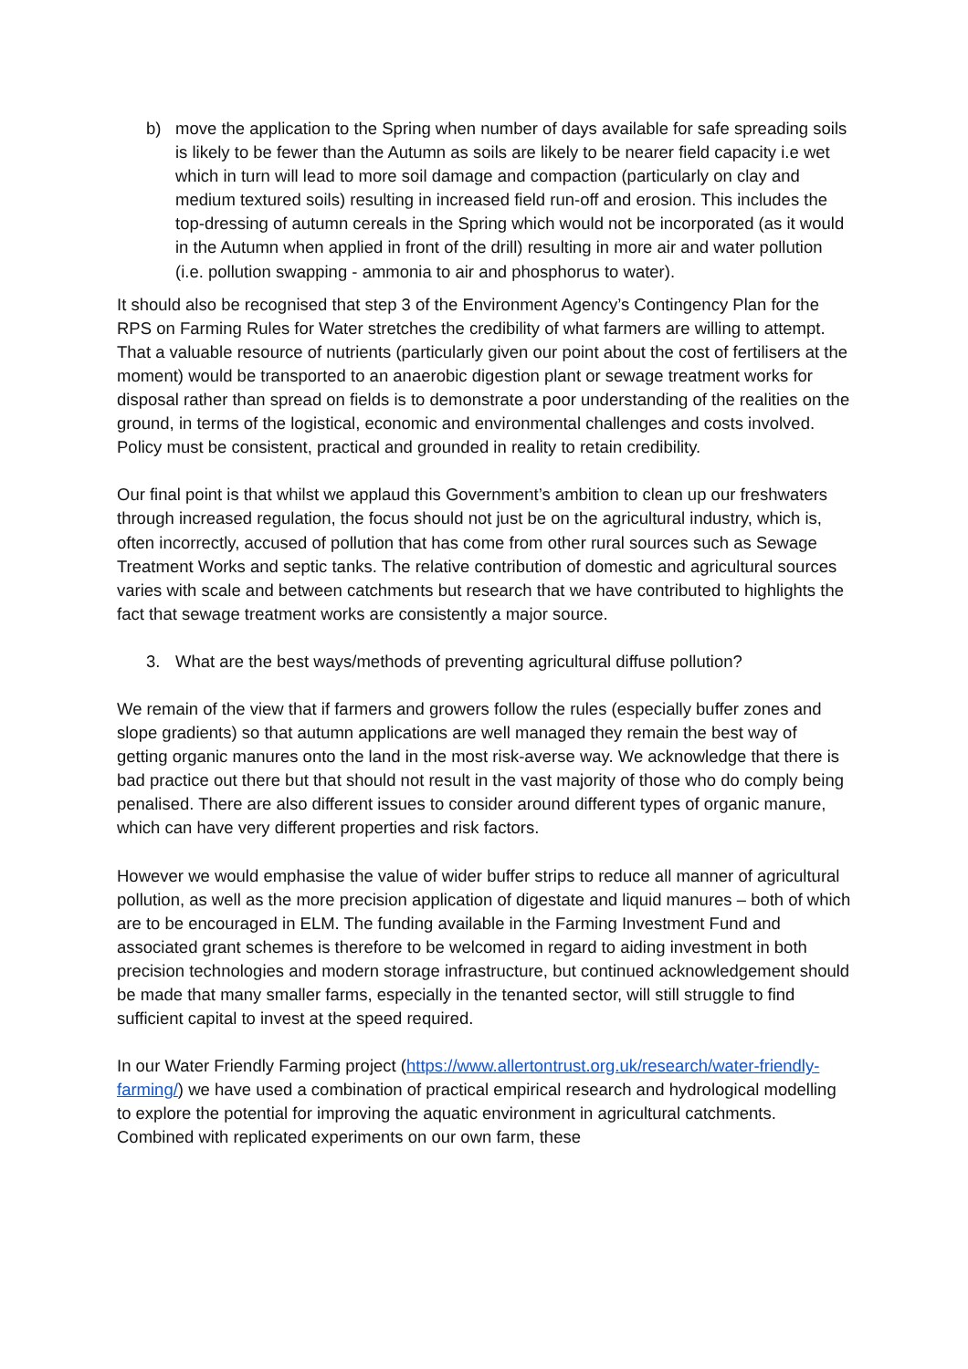b) move the application to the Spring when number of days available for safe spreading soils is likely to be fewer than the Autumn as soils are likely to be nearer field capacity i.e wet which in turn will lead to more soil damage and compaction (particularly on clay and medium textured soils) resulting in increased field run-off and erosion. This includes the top-dressing of autumn cereals in the Spring which would not be incorporated (as it would in the Autumn when applied in front of the drill) resulting in more air and water pollution (i.e. pollution swapping - ammonia to air and phosphorus to water).
It should also be recognised that step 3 of the Environment Agency’s Contingency Plan for the RPS on Farming Rules for Water stretches the credibility of what farmers are willing to attempt. That a valuable resource of nutrients (particularly given our point about the cost of fertilisers at the moment) would be transported to an anaerobic digestion plant or sewage treatment works for disposal rather than spread on fields is to demonstrate a poor understanding of the realities on the ground, in terms of the logistical, economic and environmental challenges and costs involved. Policy must be consistent, practical and grounded in reality to retain credibility.
Our final point is that whilst we applaud this Government’s ambition to clean up our freshwaters through increased regulation, the focus should not just be on the agricultural industry, which is, often incorrectly, accused of pollution that has come from other rural sources such as Sewage Treatment Works and septic tanks. The relative contribution of domestic and agricultural sources varies with scale and between catchments but research that we have contributed to highlights the fact that sewage treatment works are consistently a major source.
3. What are the best ways/methods of preventing agricultural diffuse pollution?
We remain of the view that if farmers and growers follow the rules (especially buffer zones and slope gradients) so that autumn applications are well managed they remain the best way of getting organic manures onto the land in the most risk-averse way. We acknowledge that there is bad practice out there but that should not result in the vast majority of those who do comply being penalised. There are also different issues to consider around different types of organic manure, which can have very different properties and risk factors.
However we would emphasise the value of wider buffer strips to reduce all manner of agricultural pollution, as well as the more precision application of digestate and liquid manures – both of which are to be encouraged in ELM. The funding available in the Farming Investment Fund and associated grant schemes is therefore to be welcomed in regard to aiding investment in both precision technologies and modern storage infrastructure, but continued acknowledgement should be made that many smaller farms, especially in the tenanted sector, will still struggle to find sufficient capital to invest at the speed required.
In our Water Friendly Farming project (https://www.allertontrust.org.uk/research/water-friendly-farming/) we have used a combination of practical empirical research and hydrological modelling to explore the potential for improving the aquatic environment in agricultural catchments. Combined with replicated experiments on our own farm, these